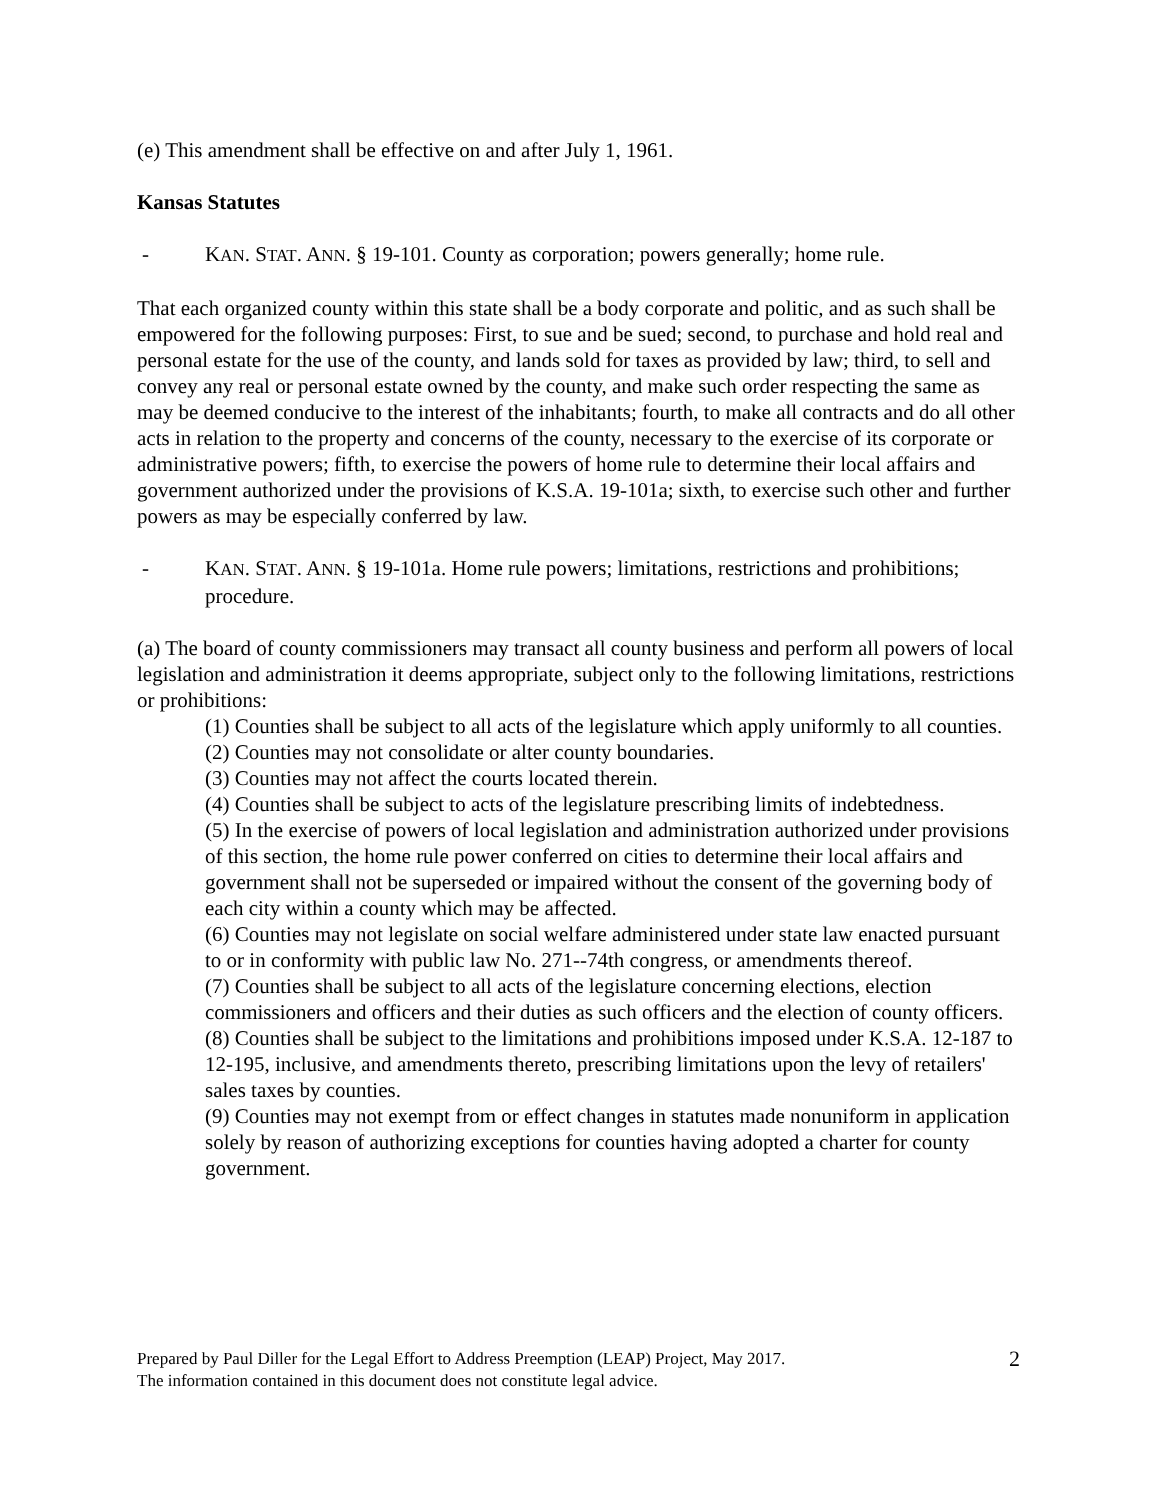(e) This amendment shall be effective on and after July 1, 1961.
Kansas Statutes
- KAN. STAT. ANN. § 19-101. County as corporation; powers generally; home rule.
That each organized county within this state shall be a body corporate and politic, and as such shall be empowered for the following purposes: First, to sue and be sued; second, to purchase and hold real and personal estate for the use of the county, and lands sold for taxes as provided by law; third, to sell and convey any real or personal estate owned by the county, and make such order respecting the same as may be deemed conducive to the interest of the inhabitants; fourth, to make all contracts and do all other acts in relation to the property and concerns of the county, necessary to the exercise of its corporate or administrative powers; fifth, to exercise the powers of home rule to determine their local affairs and government authorized under the provisions of K.S.A. 19-101a; sixth, to exercise such other and further powers as may be especially conferred by law.
- KAN. STAT. ANN. § 19-101a. Home rule powers; limitations, restrictions and prohibitions; procedure.
(a) The board of county commissioners may transact all county business and perform all powers of local legislation and administration it deems appropriate, subject only to the following limitations, restrictions or prohibitions:
(1) Counties shall be subject to all acts of the legislature which apply uniformly to all counties.
(2) Counties may not consolidate or alter county boundaries.
(3) Counties may not affect the courts located therein.
(4) Counties shall be subject to acts of the legislature prescribing limits of indebtedness.
(5) In the exercise of powers of local legislation and administration authorized under provisions of this section, the home rule power conferred on cities to determine their local affairs and government shall not be superseded or impaired without the consent of the governing body of each city within a county which may be affected.
(6) Counties may not legislate on social welfare administered under state law enacted pursuant to or in conformity with public law No. 271--74th congress, or amendments thereof.
(7) Counties shall be subject to all acts of the legislature concerning elections, election commissioners and officers and their duties as such officers and the election of county officers.
(8) Counties shall be subject to the limitations and prohibitions imposed under K.S.A. 12-187 to 12-195, inclusive, and amendments thereto, prescribing limitations upon the levy of retailers' sales taxes by counties.
(9) Counties may not exempt from or effect changes in statutes made nonuniform in application solely by reason of authorizing exceptions for counties having adopted a charter for county government.
Prepared by Paul Diller for the Legal Effort to Address Preemption (LEAP) Project, May 2017.
The information contained in this document does not constitute legal advice.
2